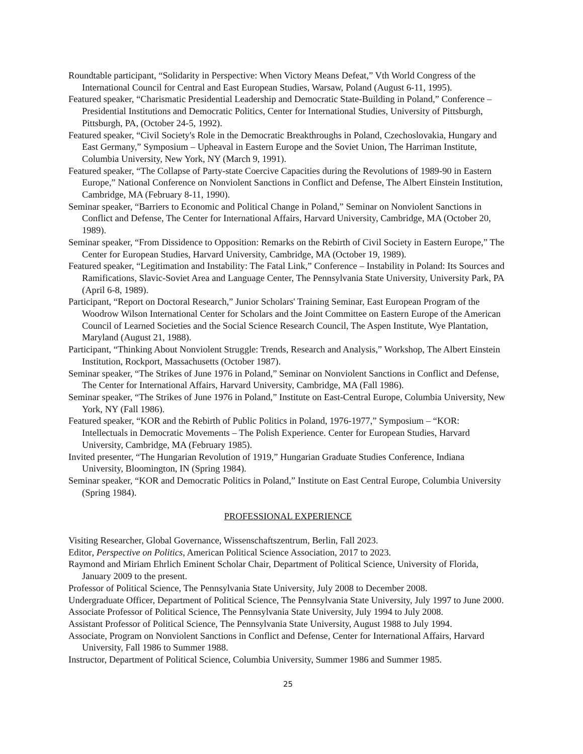Roundtable participant, “Solidarity in Perspective: When Victory Means Defeat,” Vth World Congress of the International Council for Central and East European Studies, Warsaw, Poland (August 6-11, 1995).
Featured speaker, “Charismatic Presidential Leadership and Democratic State-Building in Poland,” Conference – Presidential Institutions and Democratic Politics, Center for International Studies, University of Pittsburgh, Pittsburgh, PA, (October 24-5, 1992).
Featured speaker, “Civil Society's Role in the Democratic Breakthroughs in Poland, Czechoslovakia, Hungary and East Germany,” Symposium – Upheaval in Eastern Europe and the Soviet Union, The Harriman Institute, Columbia University, New York, NY (March 9, 1991).
Featured speaker, “The Collapse of Party-state Coercive Capacities during the Revolutions of 1989-90 in Eastern Europe,” National Conference on Nonviolent Sanctions in Conflict and Defense, The Albert Einstein Institution, Cambridge, MA (February 8-11, 1990).
Seminar speaker, “Barriers to Economic and Political Change in Poland,” Seminar on Nonviolent Sanctions in Conflict and Defense, The Center for International Affairs, Harvard University, Cambridge, MA (October 20, 1989).
Seminar speaker, “From Dissidence to Opposition: Remarks on the Rebirth of Civil Society in Eastern Europe,” The Center for European Studies, Harvard University, Cambridge, MA (October 19, 1989).
Featured speaker, “Legitimation and Instability: The Fatal Link,” Conference – Instability in Poland: Its Sources and Ramifications, Slavic-Soviet Area and Language Center, The Pennsylvania State University, University Park, PA (April 6-8, 1989).
Participant, “Report on Doctoral Research,” Junior Scholars' Training Seminar, East European Program of the Woodrow Wilson International Center for Scholars and the Joint Committee on Eastern Europe of the American Council of Learned Societies and the Social Science Research Council, The Aspen Institute, Wye Plantation, Maryland (August 21, 1988).
Participant, “Thinking About Nonviolent Struggle: Trends, Research and Analysis,” Workshop, The Albert Einstein Institution, Rockport, Massachusetts (October 1987).
Seminar speaker, “The Strikes of June 1976 in Poland,” Seminar on Nonviolent Sanctions in Conflict and Defense, The Center for International Affairs, Harvard University, Cambridge, MA (Fall 1986).
Seminar speaker, “The Strikes of June 1976 in Poland,” Institute on East-Central Europe, Columbia University, New York, NY (Fall 1986).
Featured speaker, “KOR and the Rebirth of Public Politics in Poland, 1976-1977,” Symposium – “KOR: Intellectuals in Democratic Movements – The Polish Experience. Center for European Studies, Harvard University, Cambridge, MA (February 1985).
Invited presenter, “The Hungarian Revolution of 1919,” Hungarian Graduate Studies Conference, Indiana University, Bloomington, IN (Spring 1984).
Seminar speaker, “KOR and Democratic Politics in Poland,” Institute on East Central Europe, Columbia University (Spring 1984).
PROFESSIONAL EXPERIENCE
Visiting Researcher, Global Governance, Wissenschaftszentrum, Berlin, Fall 2023.
Editor, Perspective on Politics, American Political Science Association, 2017 to 2023.
Raymond and Miriam Ehrlich Eminent Scholar Chair, Department of Political Science, University of Florida, January 2009 to the present.
Professor of Political Science, The Pennsylvania State University, July 2008 to December 2008.
Undergraduate Officer, Department of Political Science, The Pennsylvania State University, July 1997 to June 2000.
Associate Professor of Political Science, The Pennsylvania State University, July 1994 to July 2008.
Assistant Professor of Political Science, The Pennsylvania State University, August 1988 to July 1994.
Associate, Program on Nonviolent Sanctions in Conflict and Defense, Center for International Affairs, Harvard University, Fall 1986 to Summer 1988.
Instructor, Department of Political Science, Columbia University, Summer 1986 and Summer 1985.
25